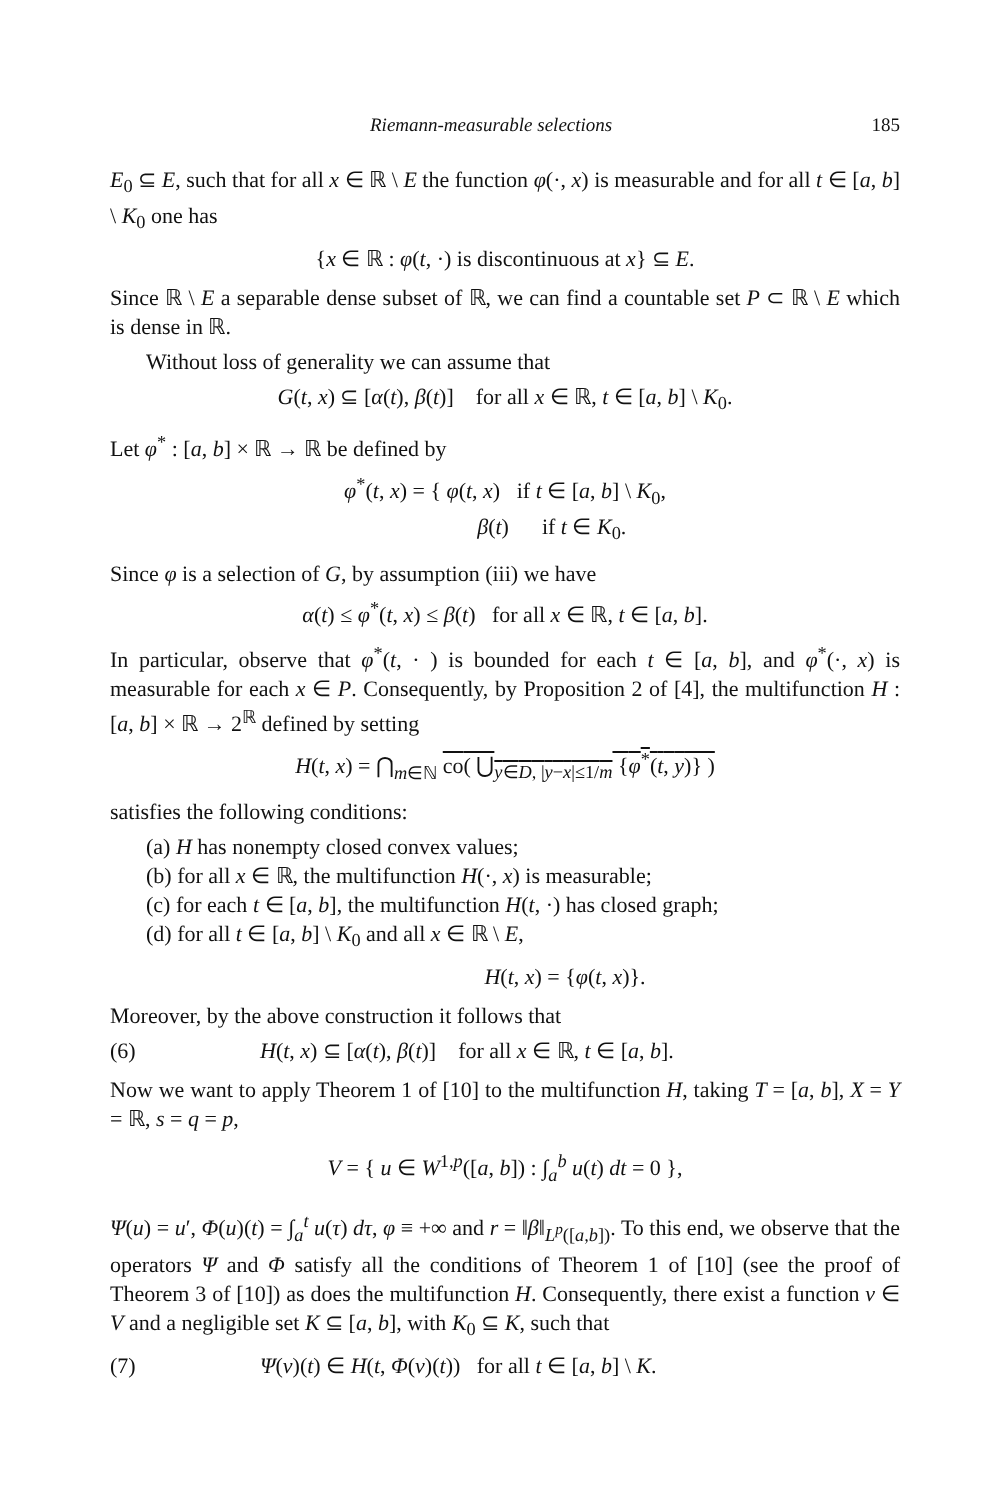Riemann-measurable selections 185
E<sub>0</sub> ⊆ E, such that for all x ∈ ℝ \ E the function φ(·, x) is measurable and for all t ∈ [a, b] \ K<sub>0</sub> one has
{x ∈ ℝ : φ(t, ·) is discontinuous at x} ⊆ E.
Since ℝ \ E a separable dense subset of ℝ, we can find a countable set P ⊂ ℝ \ E which is dense in ℝ.
Without loss of generality we can assume that
G(t, x) ⊆ [α(t), β(t)] for all x ∈ ℝ, t ∈ [a, b] \ K<sub>0</sub>.
Let φ<sup>*</sup> : [a, b] × ℝ → ℝ be defined by
φ<sup>*</sup>(t, x) = { φ(t, x) if t ∈ [a, b] \ K<sub>0</sub>,
β(t) if t ∈ K<sub>0</sub>.
Since φ is a selection of G, by assumption (iii) we have
α(t) ≤ φ<sup>*</sup>(t, x) ≤ β(t) for all x ∈ ℝ, t ∈ [a, b].
In particular, observe that φ<sup>*</sup>(t, · ) is bounded for each t ∈ [a, b], and φ<sup>*</sup>(·, x) is measurable for each x ∈ P. Consequently, by Proposition 2 of [4], the multifunction H : [a, b] × ℝ → 2<sup>ℝ</sup> defined by setting
H(t, x) = ⋂<sub>m∈ℕ</sub> co( ⋃<sub>y∈D, |y−x|≤1/m</sub> {φ<sup>*</sup>(t, y)} )
satisfies the following conditions:
(a) H has nonempty closed convex values;
(b) for all x ∈ ℝ, the multifunction H(·, x) is measurable;
(c) for each t ∈ [a, b], the multifunction H(t, ·) has closed graph;
(d) for all t ∈ [a, b] \ K<sub>0</sub> and all x ∈ ℝ \ E,
H(t, x) = {φ(t, x)}.
Moreover, by the above construction it follows that
(6) H(t, x) ⊆ [α(t), β(t)] for all x ∈ ℝ, t ∈ [a, b].
Now we want to apply Theorem 1 of [10] to the multifunction H, taking T = [a, b], X = Y = ℝ, s = q = p,
V = { u ∈ W<sup>1,p</sup>([a, b]) : ∫<sub>a</sub><sup>b</sup> u(t) dt = 0 },
Ψ(u) = u′, Φ(u)(t) = ∫<sub>a</sub><sup>t</sup> u(τ) dτ, φ ≡ +∞ and r = ‖β‖<sub>L<sup>p</sup>([a,b])</sub>. To this end, we observe that the operators Ψ and Φ satisfy all the conditions of Theorem 1 of [10] (see the proof of Theorem 3 of [10]) as does the multifunction H. Consequently, there exist a function v ∈ V and a negligible set K ⊆ [a, b], with K<sub>0</sub> ⊆ K, such that
(7) Ψ(v)(t) ∈ H(t, Φ(v)(t)) for all t ∈ [a, b] \ K.